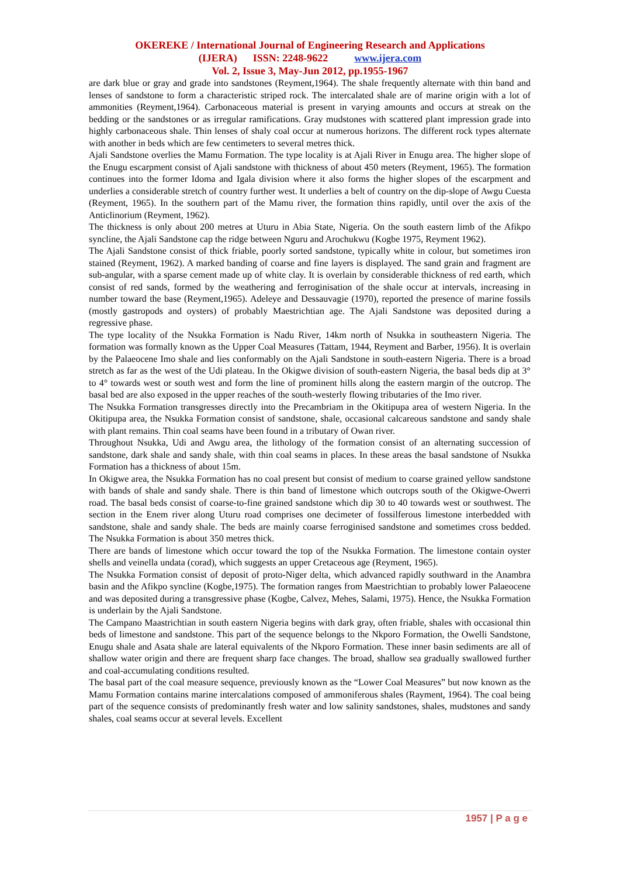OKEREKE / International Journal of Engineering Research and Applications
(IJERA) ISSN: 2248-9622 www.ijera.com
Vol. 2, Issue 3, May-Jun 2012, pp.1955-1967
are dark blue or gray and grade into sandstones (Reyment,1964). The shale frequently alternate with thin band and lenses of sandstone to form a characteristic striped rock. The intercalated shale are of marine origin with a lot of ammonities (Reyment,1964). Carbonaceous material is present in varying amounts and occurs at streak on the bedding or the sandstones or as irregular ramifications. Gray mudstones with scattered plant impression grade into highly carbonaceous shale. Thin lenses of shaly coal occur at numerous horizons. The different rock types alternate with another in beds which are few centimeters to several metres thick.
Ajali Sandstone overlies the Mamu Formation. The type locality is at Ajali River in Enugu area. The higher slope of the Enugu escarpment consist of Ajali sandstone with thickness of about 450 meters (Reyment, 1965). The formation continues into the former Idoma and Igala division where it also forms the higher slopes of the escarpment and underlies a considerable stretch of country further west. It underlies a belt of country on the dip-slope of Awgu Cuesta (Reyment, 1965). In the southern part of the Mamu river, the formation thins rapidly, until over the axis of the Anticlinorium (Reyment, 1962).
The thickness is only about 200 metres at Uturu in Abia State, Nigeria. On the south eastern limb of the Afikpo syncline, the Ajali Sandstone cap the ridge between Nguru and Arochukwu (Kogbe 1975, Reyment 1962).
The Ajali Sandstone consist of thick friable, poorly sorted sandstone, typically white in colour, but sometimes iron stained (Reyment, 1962). A marked banding of coarse and fine layers is displayed. The sand grain and fragment are sub-angular, with a sparse cement made up of white clay. It is overlain by considerable thickness of red earth, which consist of red sands, formed by the weathering and ferroginisation of the shale occur at intervals, increasing in number toward the base (Reyment,1965). Adeleye and Dessauvagie (1970), reported the presence of marine fossils (mostly gastropods and oysters) of probably Maestrichtian age. The Ajali Sandstone was deposited during a regressive phase.
The type locality of the Nsukka Formation is Nadu River, 14km north of Nsukka in southeastern Nigeria. The formation was formally known as the Upper Coal Measures (Tattam, 1944, Reyment and Barber, 1956). It is overlain by the Palaeocene Imo shale and lies conformably on the Ajali Sandstone in south-eastern Nigeria. There is a broad stretch as far as the west of the Udi plateau. In the Okigwe division of south-eastern Nigeria, the basal beds dip at 3° to 4° towards west or south west and form the line of prominent hills along the eastern margin of the outcrop. The basal bed are also exposed in the upper reaches of the south-westerly flowing tributaries of the Imo river.
The Nsukka Formation transgresses directly into the Precambriam in the Okitipupa area of western Nigeria. In the Okitipupa area, the Nsukka Formation consist of sandstone, shale, occasional calcareous sandstone and sandy shale with plant remains. Thin coal seams have been found in a tributary of Owan river.
Throughout Nsukka, Udi and Awgu area, the lithology of the formation consist of an alternating succession of sandstone, dark shale and sandy shale, with thin coal seams in places. In these areas the basal sandstone of Nsukka Formation has a thickness of about 15m.
In Okigwe area, the Nsukka Formation has no coal present but consist of medium to coarse grained yellow sandstone with bands of shale and sandy shale. There is thin band of limestone which outcrops south of the Okigwe-Owerri road. The basal beds consist of coarse-to-fine grained sandstone which dip 30 to 40 towards west or southwest. The section in the Enem river along Uturu road comprises one decimeter of fossilferous limestone interbedded with sandstone, shale and sandy shale. The beds are mainly coarse ferroginised sandstone and sometimes cross bedded. The Nsukka Formation is about 350 metres thick.
There are bands of limestone which occur toward the top of the Nsukka Formation. The limestone contain oyster shells and veinella undata (corad), which suggests an upper Cretaceous age (Reyment, 1965).
The Nsukka Formation consist of deposit of proto-Niger delta, which advanced rapidly southward in the Anambra basin and the Afikpo syncline (Kogbe,1975). The formation ranges from Maestrichtian to probably lower Palaeocene and was deposited during a transgressive phase (Kogbe, Calvez, Mehes, Salami, 1975). Hence, the Nsukka Formation is underlain by the Ajali Sandstone.
The Campano Maastrichtian in south eastern Nigeria begins with dark gray, often friable, shales with occasional thin beds of limestone and sandstone. This part of the sequence belongs to the Nkporo Formation, the Owelli Sandstone, Enugu shale and Asata shale are lateral equivalents of the Nkporo Formation. These inner basin sediments are all of shallow water origin and there are frequent sharp face changes. The broad, shallow sea gradually swallowed further and coal-accumulating conditions resulted.
The basal part of the coal measure sequence, previously known as the “Lower Coal Measures” but now known as the Mamu Formation contains marine intercalations composed of ammoniferous shales (Rayment, 1964). The coal being part of the sequence consists of predominantly fresh water and low salinity sandstones, shales, mudstones and sandy shales, coal seams occur at several levels. Excellent
1957 | P a g e